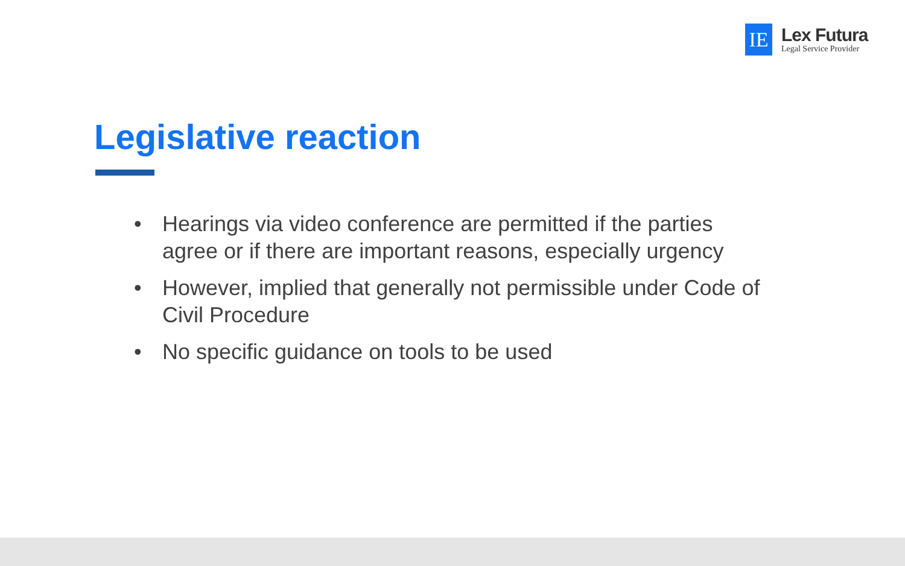IE
Lex Futura
Legal Service Provider
Legislative reaction
• Hearings via video conference are permitted if the parties agree or if there are important reasons, especially urgency
• However, implied that generally not permissible under Code of Civil Procedure
• No specific guidance on tools to be used